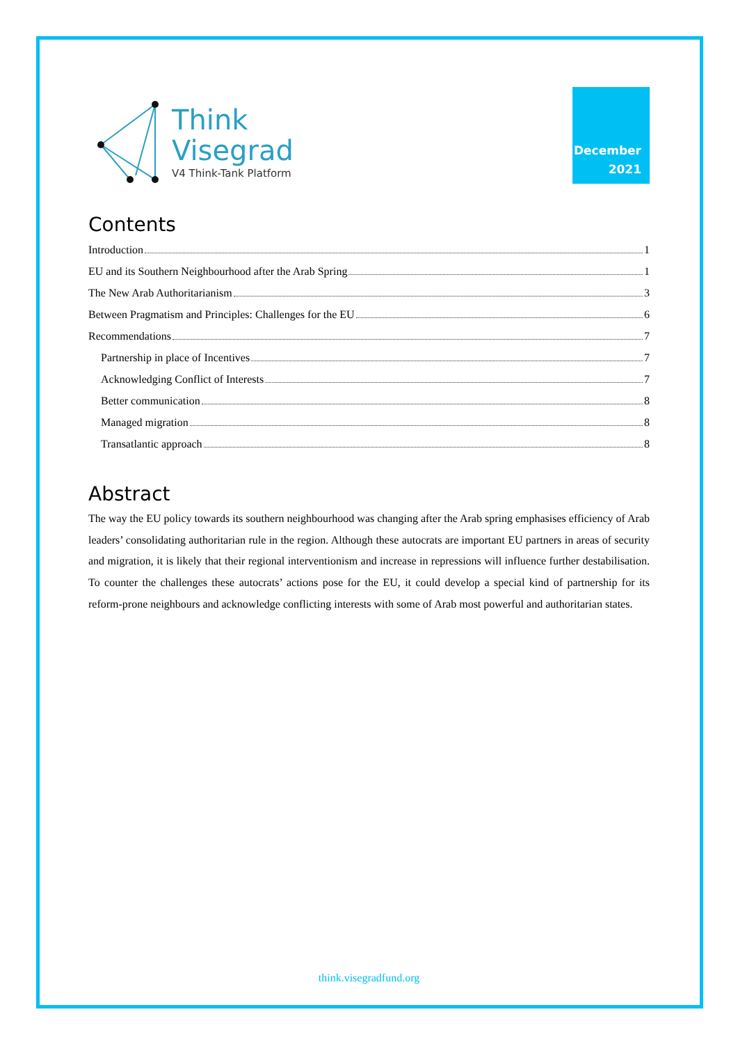Think
Visegrad
V4 Think-Tank Platform
December
2021
Contents
Introduction 1
EU and its Southern Neighbourhood after the Arab Spring 1
The New Arab Authoritarianism 3
Between Pragmatism and Principles: Challenges for the EU 6
Recommendations 7
Partnership in place of Incentives 7
Acknowledging Conflict of Interests 7
Better communication 8
Managed migration 8
Transatlantic approach 8
Abstract
The way the EU policy towards its southern neighbourhood was changing after the Arab spring emphasises efficiency of Arab leaders’ consolidating authoritarian rule in the region. Although these autocrats are important EU partners in areas of security and migration, it is likely that their regional interventionism and increase in repressions will influence further destabilisation. To counter the challenges these autocrats’ actions pose for the EU, it could develop a special kind of partnership for its reform-prone neighbours and acknowledge conflicting interests with some of Arab most powerful and authoritarian states.
think.visegradfund.org